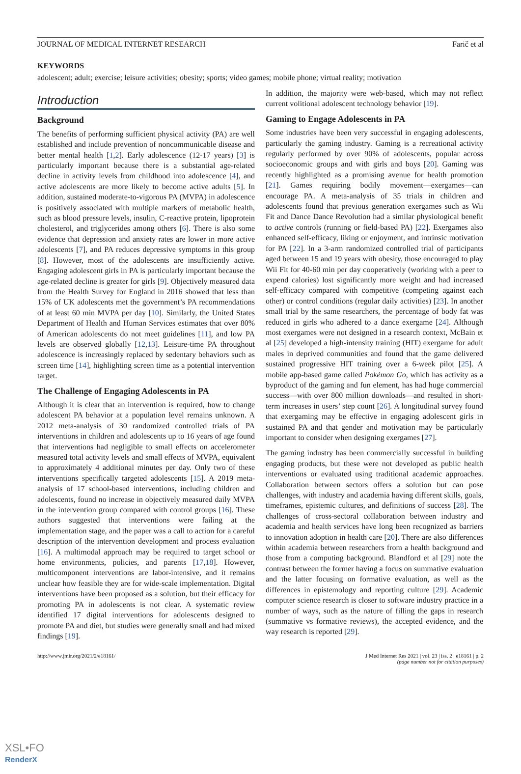JOURNAL OF MEDICAL INTERNET RESEARCH Farič et al
KEYWORDS
adolescent; adult; exercise; leisure activities; obesity; sports; video games; mobile phone; virtual reality; motivation
Introduction
Background
The benefits of performing sufficient physical activity (PA) are well established and include prevention of noncommunicable disease and better mental health [1,2]. Early adolescence (12-17 years) [3] is particularly important because there is a substantial age-related decline in activity levels from childhood into adolescence [4], and active adolescents are more likely to become active adults [5]. In addition, sustained moderate-to-vigorous PA (MVPA) in adolescence is positively associated with multiple markers of metabolic health, such as blood pressure levels, insulin, C-reactive protein, lipoprotein cholesterol, and triglycerides among others [6]. There is also some evidence that depression and anxiety rates are lower in more active adolescents [7], and PA reduces depressive symptoms in this group [8]. However, most of the adolescents are insufficiently active. Engaging adolescent girls in PA is particularly important because the age-related decline is greater for girls [9]. Objectively measured data from the Health Survey for England in 2016 showed that less than 15% of UK adolescents met the government’s PA recommendations of at least 60 min MVPA per day [10]. Similarly, the United States Department of Health and Human Services estimates that over 80% of American adolescents do not meet guidelines [11], and low PA levels are observed globally [12,13]. Leisure-time PA throughout adolescence is increasingly replaced by sedentary behaviors such as screen time [14], highlighting screen time as a potential intervention target.
The Challenge of Engaging Adolescents in PA
Although it is clear that an intervention is required, how to change adolescent PA behavior at a population level remains unknown. A 2012 meta-analysis of 30 randomized controlled trials of PA interventions in children and adolescents up to 16 years of age found that interventions had negligible to small effects on accelerometer measured total activity levels and small effects of MVPA, equivalent to approximately 4 additional minutes per day. Only two of these interventions specifically targeted adolescents [15]. A 2019 meta-analysis of 17 school-based interventions, including children and adolescents, found no increase in objectively measured daily MVPA in the intervention group compared with control groups [16]. These authors suggested that interventions were failing at the implementation stage, and the paper was a call to action for a careful description of the intervention development and process evaluation [16]. A multimodal approach may be required to target school or home environments, policies, and parents [17,18]. However, multicomponent interventions are labor-intensive, and it remains unclear how feasible they are for wide-scale implementation. Digital interventions have been proposed as a solution, but their efficacy for promoting PA in adolescents is not clear. A systematic review identified 17 digital interventions for adolescents designed to promote PA and diet, but studies were generally small and had mixed findings [19].
In addition, the majority were web-based, which may not reflect current volitional adolescent technology behavior [19].
Gaming to Engage Adolescents in PA
Some industries have been very successful in engaging adolescents, particularly the gaming industry. Gaming is a recreational activity regularly performed by over 90% of adolescents, popular across socioeconomic groups and with girls and boys [20]. Gaming was recently highlighted as a promising avenue for health promotion [21]. Games requiring bodily movement—exergames—can encourage PA. A meta-analysis of 35 trials in children and adolescents found that previous generation exergames such as Wii Fit and Dance Dance Revolution had a similar physiological benefit to active controls (running or field-based PA) [22]. Exergames also enhanced self-efficacy, liking or enjoyment, and intrinsic motivation for PA [22]. In a 3-arm randomized controlled trial of participants aged between 15 and 19 years with obesity, those encouraged to play Wii Fit for 40-60 min per day cooperatively (working with a peer to expend calories) lost significantly more weight and had increased self-efficacy compared with competitive (competing against each other) or control conditions (regular daily activities) [23]. In another small trial by the same researchers, the percentage of body fat was reduced in girls who adhered to a dance exergame [24]. Although most exergames were not designed in a research context, McBain et al [25] developed a high-intensity training (HIT) exergame for adult males in deprived communities and found that the game delivered sustained progressive HIT training over a 6-week pilot [25]. A mobile app-based game called Pokémon Go, which has activity as a byproduct of the gaming and fun element, has had huge commercial success—with over 800 million downloads—and resulted in short-term increases in users’ step count [26]. A longitudinal survey found that exergaming may be effective in engaging adolescent girls in sustained PA and that gender and motivation may be particularly important to consider when designing exergames [27].
The gaming industry has been commercially successful in building engaging products, but these were not developed as public health interventions or evaluated using traditional academic approaches. Collaboration between sectors offers a solution but can pose challenges, with industry and academia having different skills, goals, timeframes, epistemic cultures, and definitions of success [28]. The challenges of cross-sectoral collaboration between industry and academia and health services have long been recognized as barriers to innovation adoption in health care [20]. There are also differences within academia between researchers from a health background and those from a computing background. Blandford et al [29] note the contrast between the former having a focus on summative evaluation and the latter focusing on formative evaluation, as well as the differences in epistemology and reporting culture [29]. Academic computer science research is closer to software industry practice in a number of ways, such as the nature of filling the gaps in research (summative vs formative reviews), the accepted evidence, and the way research is reported [29].
http://www.jmir.org/2021/2/e18161/ J Med Internet Res 2021 | vol. 23 | iss. 2 | e18161 | p. 2
(page number not for citation purposes)
XSL•FO
RenderX